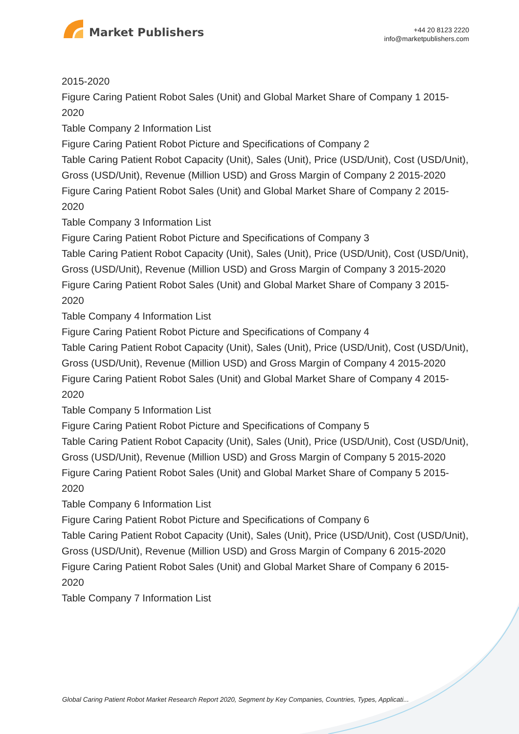Market Publishers
+44 20 8123 2220
info@marketpublishers.com
2015-2020
Figure Caring Patient Robot Sales (Unit) and Global Market Share of Company 1 2015-2020
Table Company 2 Information List
Figure Caring Patient Robot Picture and Specifications of Company 2
Table Caring Patient Robot Capacity (Unit), Sales (Unit), Price (USD/Unit), Cost (USD/Unit), Gross (USD/Unit), Revenue (Million USD) and Gross Margin of Company 2 2015-2020
Figure Caring Patient Robot Sales (Unit) and Global Market Share of Company 2 2015-2020
Table Company 3 Information List
Figure Caring Patient Robot Picture and Specifications of Company 3
Table Caring Patient Robot Capacity (Unit), Sales (Unit), Price (USD/Unit), Cost (USD/Unit), Gross (USD/Unit), Revenue (Million USD) and Gross Margin of Company 3 2015-2020
Figure Caring Patient Robot Sales (Unit) and Global Market Share of Company 3 2015-2020
Table Company 4 Information List
Figure Caring Patient Robot Picture and Specifications of Company 4
Table Caring Patient Robot Capacity (Unit), Sales (Unit), Price (USD/Unit), Cost (USD/Unit), Gross (USD/Unit), Revenue (Million USD) and Gross Margin of Company 4 2015-2020
Figure Caring Patient Robot Sales (Unit) and Global Market Share of Company 4 2015-2020
Table Company 5 Information List
Figure Caring Patient Robot Picture and Specifications of Company 5
Table Caring Patient Robot Capacity (Unit), Sales (Unit), Price (USD/Unit), Cost (USD/Unit), Gross (USD/Unit), Revenue (Million USD) and Gross Margin of Company 5 2015-2020
Figure Caring Patient Robot Sales (Unit) and Global Market Share of Company 5 2015-2020
Table Company 6 Information List
Figure Caring Patient Robot Picture and Specifications of Company 6
Table Caring Patient Robot Capacity (Unit), Sales (Unit), Price (USD/Unit), Cost (USD/Unit), Gross (USD/Unit), Revenue (Million USD) and Gross Margin of Company 6 2015-2020
Figure Caring Patient Robot Sales (Unit) and Global Market Share of Company 6 2015-2020
Table Company 7 Information List
Global Caring Patient Robot Market Research Report 2020, Segment by Key Companies, Countries, Types, Applicati...